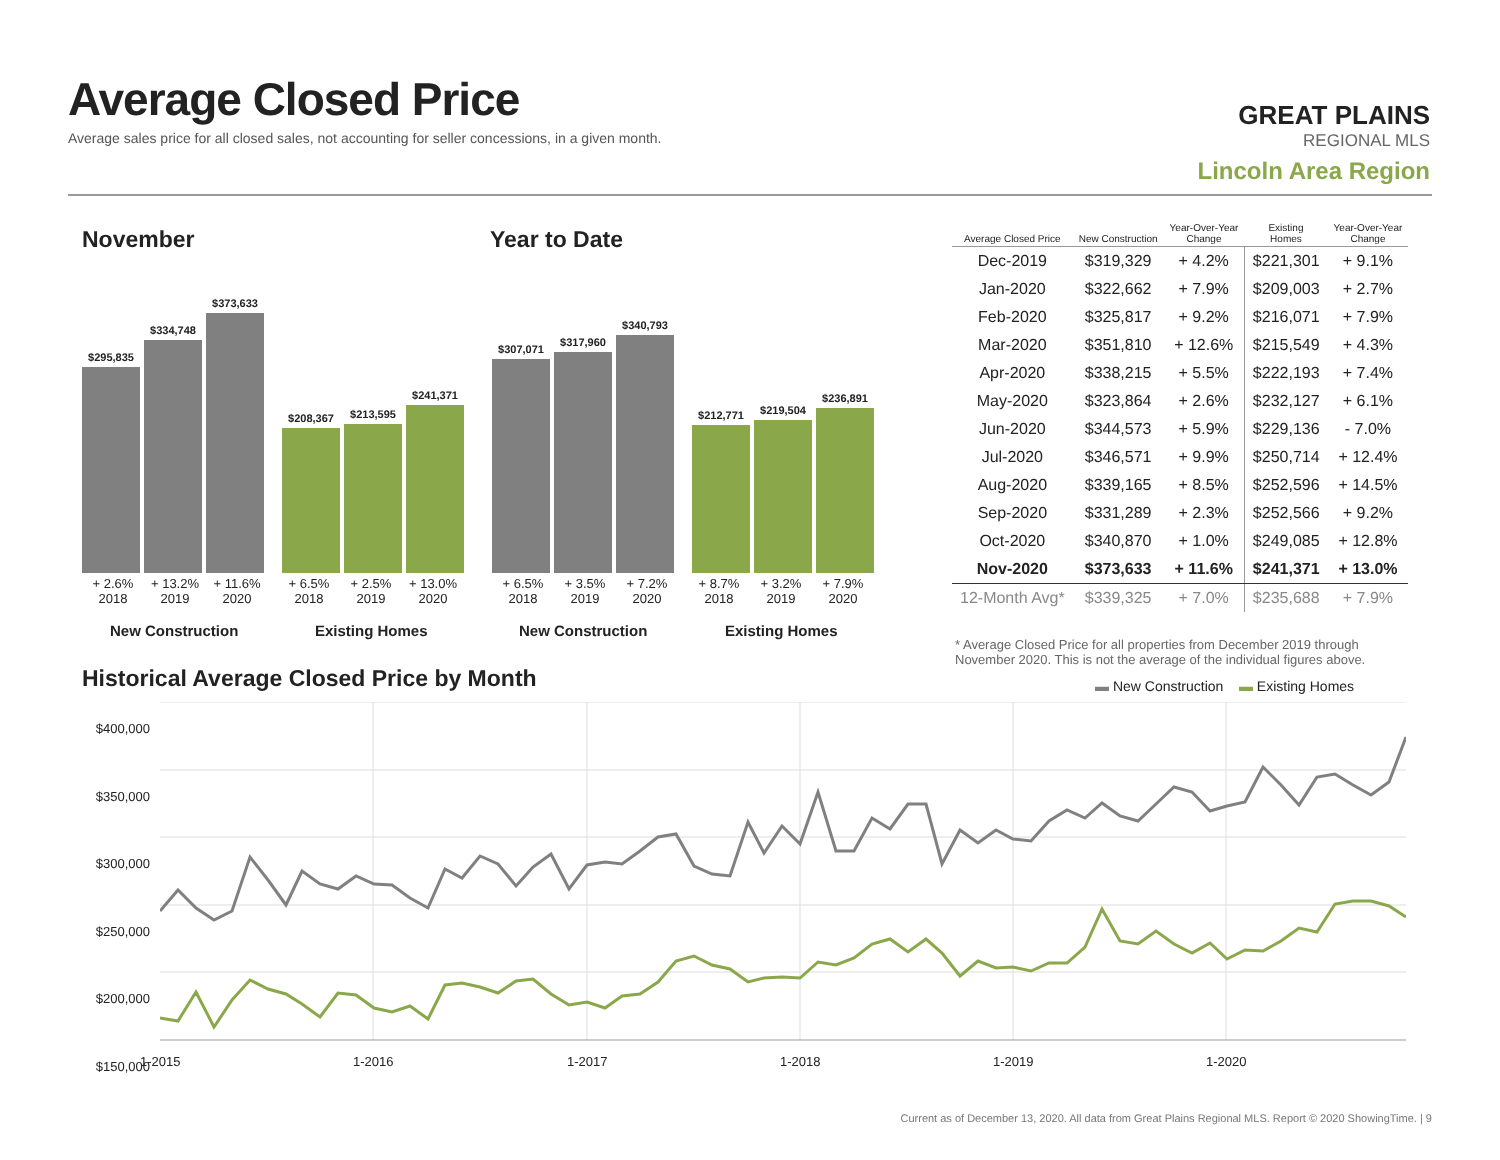Average Closed Price
Average sales price for all closed sales, not accounting for seller concessions, in a given month.
GREAT PLAINS
REGIONAL MLS
Lincoln Area Region
November Year to Date
$295,835
$334,748
$373,633
$208,367
$213,595
$241,371
$307,071
$317,960
$340,793
$212,771
$219,504
$236,891
+ 2.6%
2018 + 13.2%
2019 + 11.6%
2020 + 6.5%
2018 + 2.5%
2019 + 13.0%
2020
+ 6.5%
2018 + 3.5%
2019 + 7.2%
2020 + 8.7%
2018 + 3.2%
2019 + 7.9%
2020
New Construction Existing Homes New Construction Existing Homes
| Average Closed Price | New Construction | Year-Over-Year Change | Existing Homes | Year-Over-Year Change |
| --- | --- | --- | --- | --- |
| Dec-2019 | $319,329 | + 4.2% | $221,301 | + 9.1% |
| Jan-2020 | $322,662 | + 7.9% | $209,003 | + 2.7% |
| Feb-2020 | $325,817 | + 9.2% | $216,071 | + 7.9% |
| Mar-2020 | $351,810 | + 12.6% | $215,549 | + 4.3% |
| Apr-2020 | $338,215 | + 5.5% | $222,193 | + 7.4% |
| May-2020 | $323,864 | + 2.6% | $232,127 | + 6.1% |
| Jun-2020 | $344,573 | + 5.9% | $229,136 | - 7.0% |
| Jul-2020 | $346,571 | + 9.9% | $250,714 | + 12.4% |
| Aug-2020 | $339,165 | + 8.5% | $252,596 | + 14.5% |
| Sep-2020 | $331,289 | + 2.3% | $252,566 | + 9.2% |
| Oct-2020 | $340,870 | + 1.0% | $249,085 | + 12.8% |
| Nov-2020 | $373,633 | + 11.6% | $241,371 | + 13.0% |
| 12-Month Avg* | $339,325 | + 7.0% | $235,688 | + 7.9% |
* Average Closed Price for all properties from December 2019 through November 2020. This is not the average of the individual figures above.
Historical Average Closed Price by Month
▬ New Construction ▬ Existing Homes
$400,000
$350,000
$300,000
$250,000
$200,000
$150,000
1-2015 1-2016 1-2017 1-2018 1-2019 1-2020
Current as of December 13, 2020. All data from Great Plains Regional MLS. Report © 2020 ShowingTime. | 9